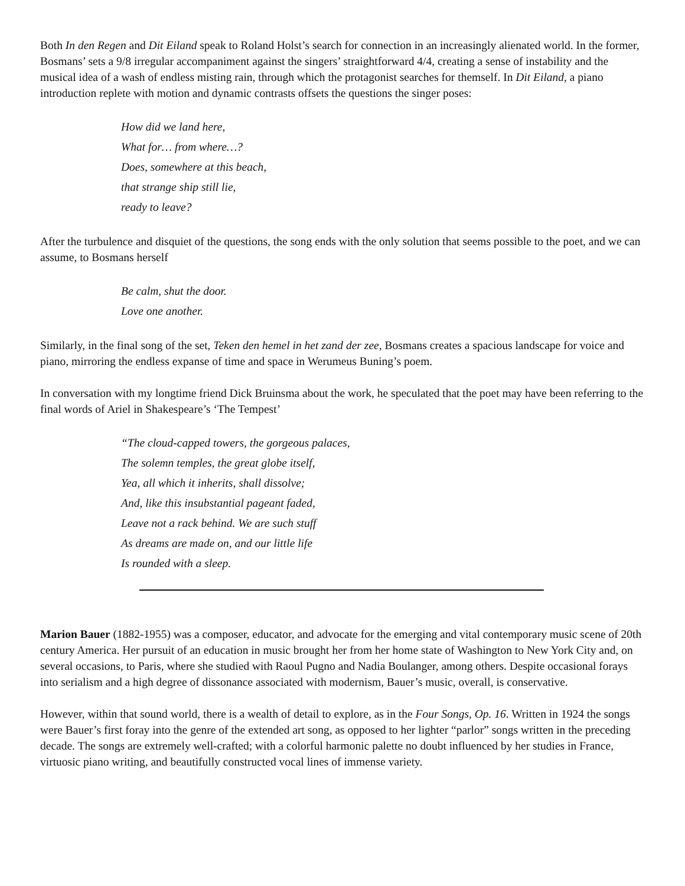Both In den Regen and Dit Eiland speak to Roland Holst’s search for connection in an increasingly alienated world. In the former, Bosmans’ sets a 9/8 irregular accompaniment against the singers’ straightforward 4/4, creating a sense of instability and the musical idea of a wash of endless misting rain, through which the protagonist searches for themself. In Dit Eiland, a piano introduction replete with motion and dynamic contrasts offsets the questions the singer poses:
How did we land here,
What for… from where…?
Does, somewhere at this beach,
that strange ship still lie,
ready to leave?
After the turbulence and disquiet of the questions, the song ends with the only solution that seems possible to the poet, and we can assume, to Bosmans herself
Be calm, shut the door.
Love one another.
Similarly, in the final song of the set, Teken den hemel in het zand der zee, Bosmans creates a spacious landscape for voice and piano, mirroring the endless expanse of time and space in Werumeus Buning’s poem.
In conversation with my longtime friend Dick Bruinsma about the work, he speculated that the poet may have been referring to the final words of Ariel in Shakespeare’s ‘The Tempest’
“The cloud-capped towers, the gorgeous palaces,
The solemn temples, the great globe itself,
Yea, all which it inherits, shall dissolve;
And, like this insubstantial pageant faded,
Leave not a rack behind. We are such stuff
As dreams are made on, and our little life
Is rounded with a sleep.
Marion Bauer (1882-1955) was a composer, educator, and advocate for the emerging and vital contemporary music scene of 20th century America. Her pursuit of an education in music brought her from her home state of Washington to New York City and, on several occasions, to Paris, where she studied with Raoul Pugno and Nadia Boulanger, among others. Despite occasional forays into serialism and a high degree of dissonance associated with modernism, Bauer’s music, overall, is conservative.
However, within that sound world, there is a wealth of detail to explore, as in the Four Songs, Op. 16. Written in 1924 the songs were Bauer’s first foray into the genre of the extended art song, as opposed to her lighter “parlor” songs written in the preceding decade. The songs are extremely well-crafted; with a colorful harmonic palette no doubt influenced by her studies in France, virtuosic piano writing, and beautifully constructed vocal lines of immense variety.